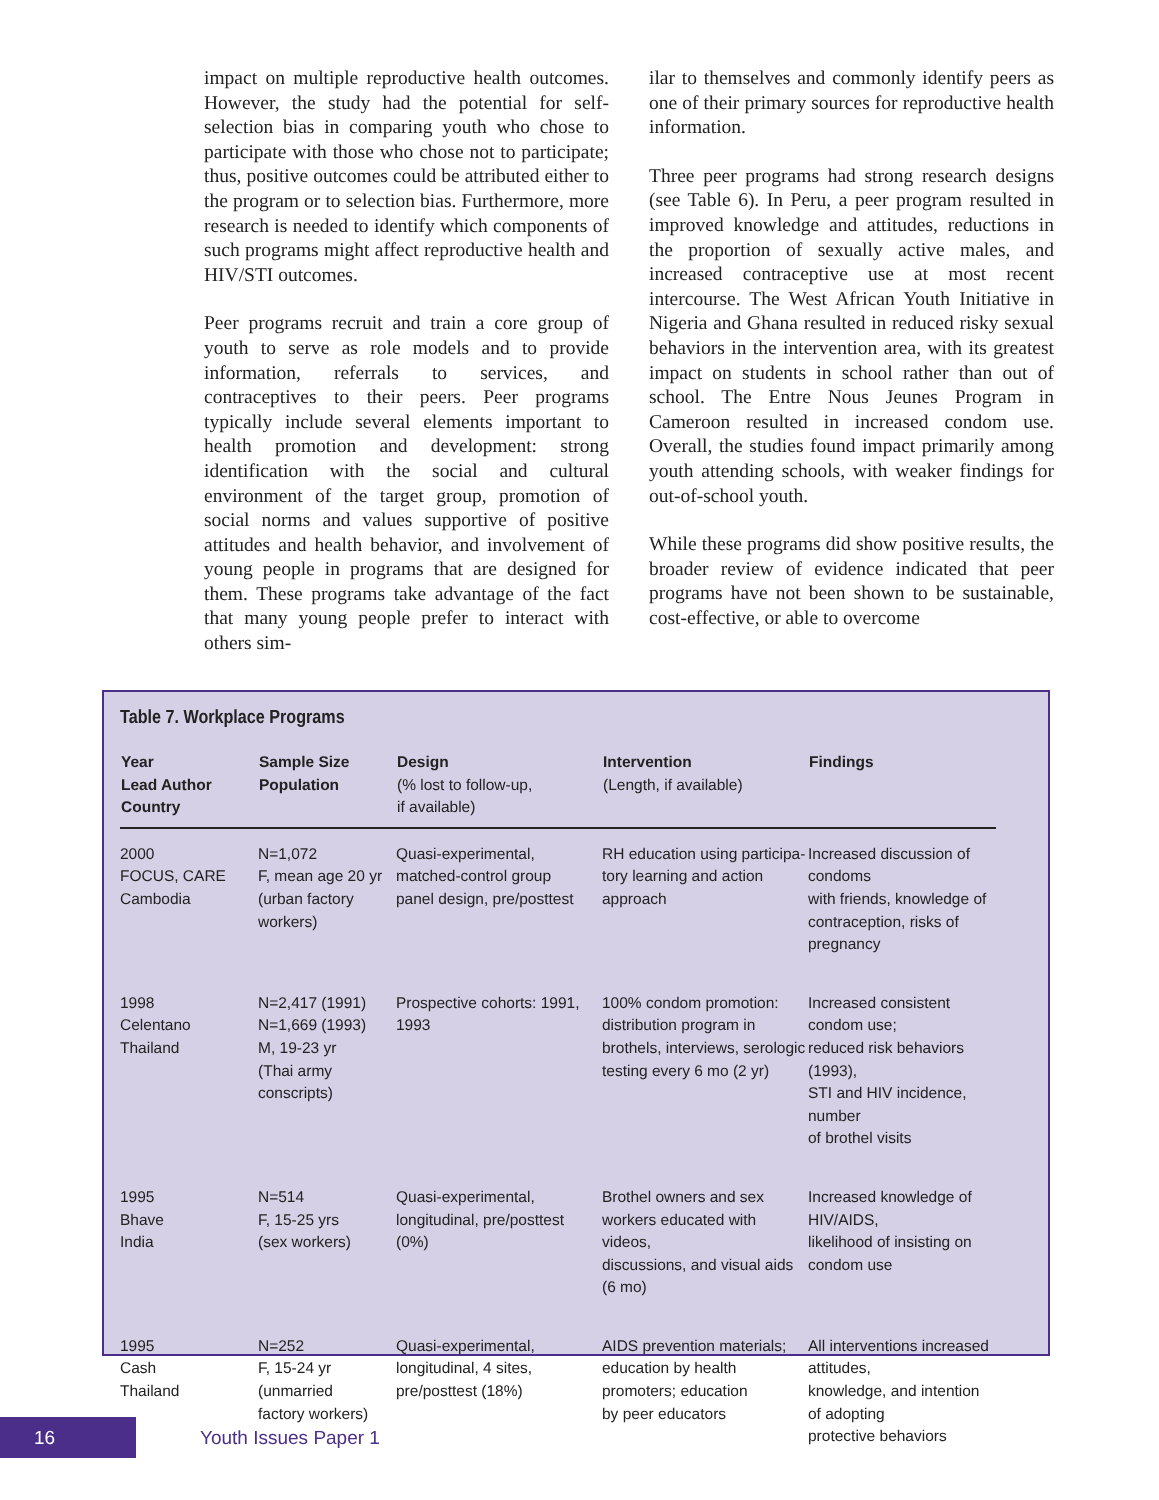impact on multiple reproductive health outcomes. However, the study had the potential for self-selection bias in comparing youth who chose to participate with those who chose not to participate; thus, positive outcomes could be attributed either to the program or to selection bias. Furthermore, more research is needed to identify which components of such programs might affect reproductive health and HIV/STI outcomes.
Peer programs recruit and train a core group of youth to serve as role models and to provide information, referrals to services, and contraceptives to their peers. Peer programs typically include several elements important to health promotion and development: strong identification with the social and cultural environment of the target group, promotion of social norms and values supportive of positive attitudes and health behavior, and involvement of young people in programs that are designed for them. These programs take advantage of the fact that many young people prefer to interact with others sim-
ilar to themselves and commonly identify peers as one of their primary sources for reproductive health information.
Three peer programs had strong research designs (see Table 6). In Peru, a peer program resulted in improved knowledge and attitudes, reductions in the proportion of sexually active males, and increased contraceptive use at most recent intercourse. The West African Youth Initiative in Nigeria and Ghana resulted in reduced risky sexual behaviors in the intervention area, with its greatest impact on students in school rather than out of school. The Entre Nous Jeunes Program in Cameroon resulted in increased condom use. Overall, the studies found impact primarily among youth attending schools, with weaker findings for out-of-school youth.
While these programs did show positive results, the broader review of evidence indicated that peer programs have not been shown to be sustainable, cost-effective, or able to overcome
Table 7. Workplace Programs
| Year Lead Author Country | Sample Size Population | Design (% lost to follow-up, if available) | Intervention (Length, if available) | Findings |
| --- | --- | --- | --- | --- |
| 2000 FOCUS, CARE Cambodia | N=1,072 F, mean age 20 yr (urban factory workers) | Quasi-experimental, matched-control group panel design, pre/posttest | RH education using participa- tory learning and action approach | Increased discussion of condoms with friends, knowledge of contraception, risks of pregnancy |
| 1998 Celentano Thailand | N=2,417 (1991) N=1,669 (1993) M, 19-23 yr (Thai army conscripts) | Prospective cohorts: 1991, 1993 | 100% condom promotion: distribution program in brothels, interviews, serologic testing every 6 mo (2 yr) | Increased consistent condom use; reduced risk behaviors (1993), STI and HIV incidence, number of brothel visits |
| 1995 Bhave India | N=514 F, 15-25 yrs (sex workers) | Quasi-experimental, longitudinal, pre/posttest (0%) | Brothel owners and sex workers educated with videos, discussions, and visual aids (6 mo) | Increased knowledge of HIV/AIDS, likelihood of insisting on condom use |
| 1995 Cash Thailand | N=252 F, 15-24 yr (unmarried factory workers) | Quasi-experimental, longitudinal, 4 sites, pre/posttest (18%) | AIDS prevention materials; education by health promoters; education by peer educators | All interventions increased attitudes, knowledge, and intention of adopting protective behaviors |
16 Youth Issues Paper 1